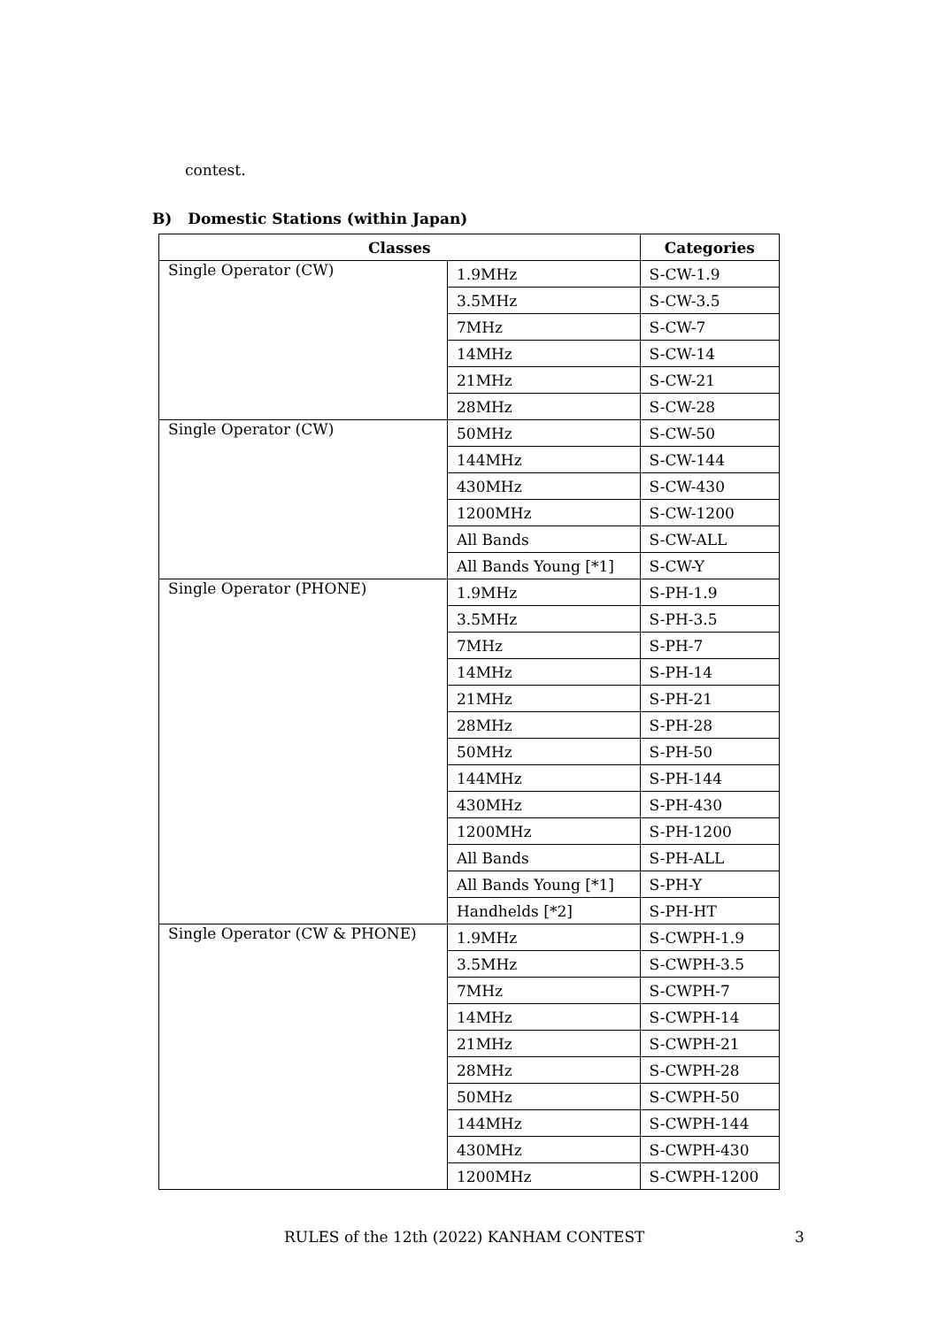contest.
B) Domestic Stations (within Japan)
| Classes | | Categories |
| --- | --- | --- |
| Single Operator (CW) | 1.9MHz | S-CW-1.9 |
| | 3.5MHz | S-CW-3.5 |
| | 7MHz | S-CW-7 |
| | 14MHz | S-CW-14 |
| | 21MHz | S-CW-21 |
| | 28MHz | S-CW-28 |
| Single Operator (CW) | 50MHz | S-CW-50 |
| | 144MHz | S-CW-144 |
| | 430MHz | S-CW-430 |
| | 1200MHz | S-CW-1200 |
| | All Bands | S-CW-ALL |
| | All Bands Young [*1] | S-CW-Y |
| Single Operator (PHONE) | 1.9MHz | S-PH-1.9 |
| | 3.5MHz | S-PH-3.5 |
| | 7MHz | S-PH-7 |
| | 14MHz | S-PH-14 |
| | 21MHz | S-PH-21 |
| | 28MHz | S-PH-28 |
| | 50MHz | S-PH-50 |
| | 144MHz | S-PH-144 |
| | 430MHz | S-PH-430 |
| | 1200MHz | S-PH-1200 |
| | All Bands | S-PH-ALL |
| | All Bands Young [*1] | S-PH-Y |
| | Handhelds [*2] | S-PH-HT |
| Single Operator (CW & PHONE) | 1.9MHz | S-CWPH-1.9 |
| | 3.5MHz | S-CWPH-3.5 |
| | 7MHz | S-CWPH-7 |
| | 14MHz | S-CWPH-14 |
| | 21MHz | S-CWPH-21 |
| | 28MHz | S-CWPH-28 |
| | 50MHz | S-CWPH-50 |
| | 144MHz | S-CWPH-144 |
| | 430MHz | S-CWPH-430 |
| | 1200MHz | S-CWPH-1200 |
RULES of the 12th (2022) KANHAM CONTEST 3